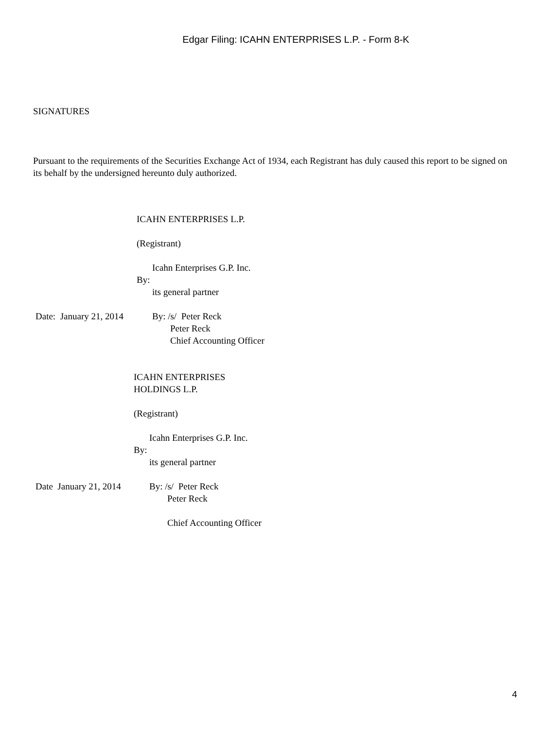Edgar Filing: ICAHN ENTERPRISES L.P. - Form 8-K
SIGNATURES
Pursuant to the requirements of the Securities Exchange Act of 1934, each Registrant has duly caused this report to be signed on its behalf by the undersigned hereunto duly authorized.
ICAHN ENTERPRISES L.P.
(Registrant)
Icahn Enterprises G.P. Inc.
By:
its general partner
Date: January 21, 2014 By: /s/ Peter Reck
Peter Reck
Chief Accounting Officer
ICAHN ENTERPRISES
HOLDINGS L.P.
(Registrant)
Icahn Enterprises G.P. Inc.
By:
its general partner
Date January 21, 2014 By: /s/ Peter Reck
Peter Reck
Chief Accounting Officer
4